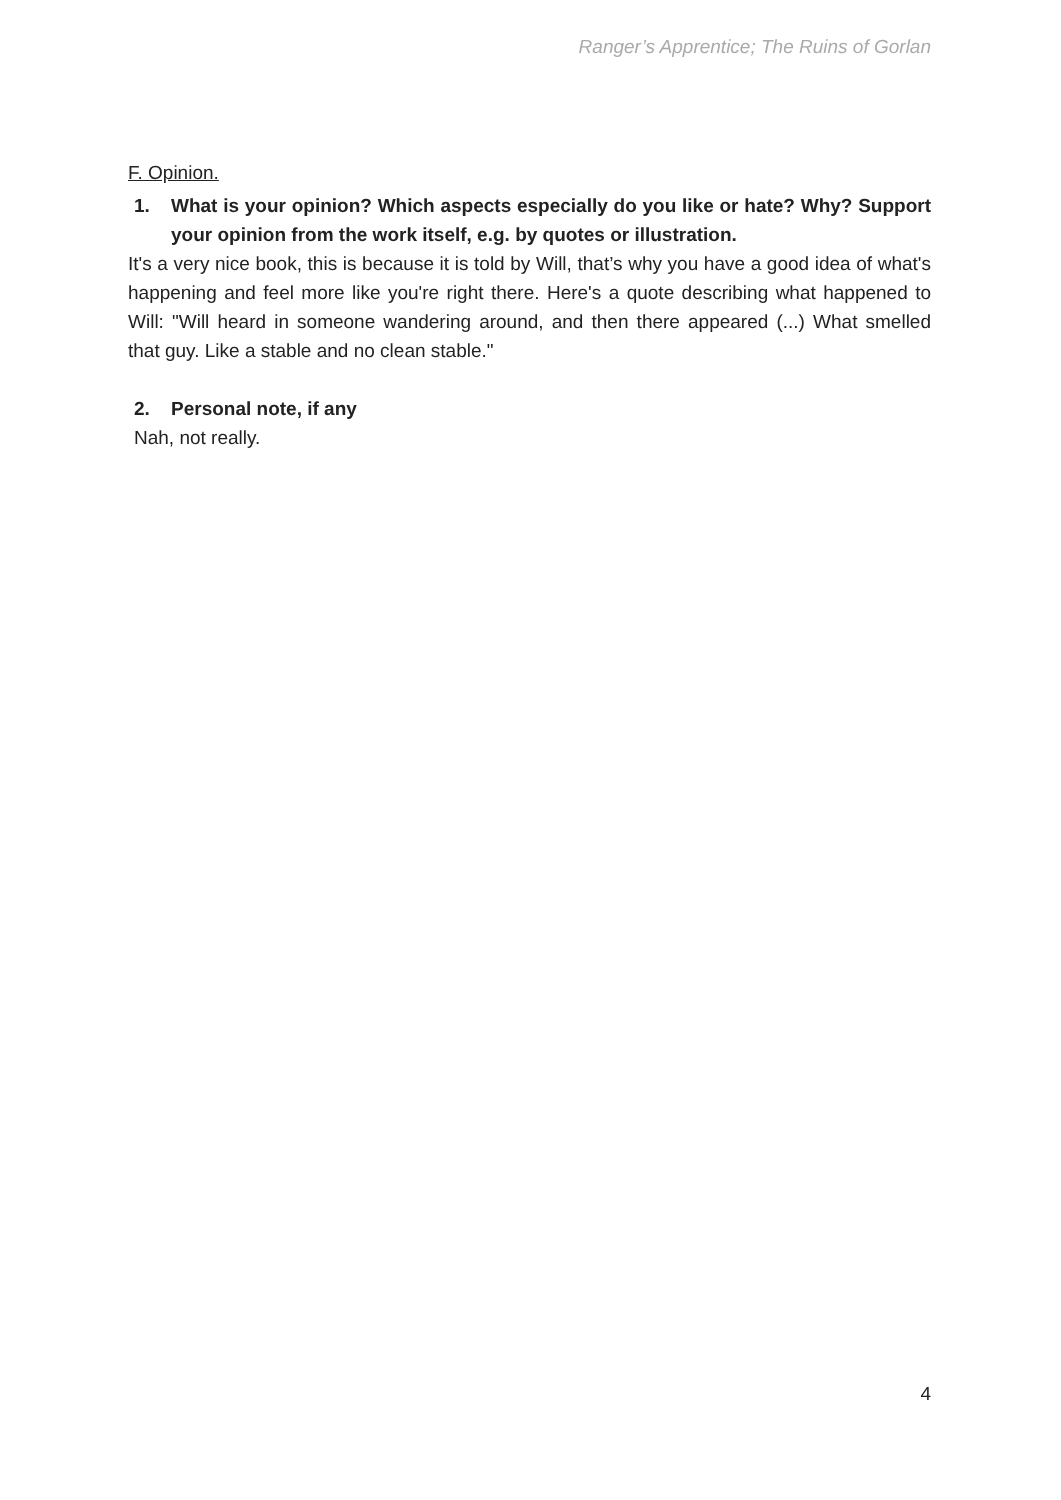Ranger’s Apprentice; The Ruins of Gorlan
F. Opinion.
1. What is your opinion? Which aspects especially do you like or hate? Why? Support your opinion from the work itself, e.g. by quotes or illustration.
It's a very nice book, this is because it is told by Will, that’s why you have a good idea of what's happening and feel more like you're right there. Here's a quote describing what happened to Will: "Will heard in someone wandering around, and then there appeared (...) What smelled that guy. Like a stable and no clean stable."
2. Personal note, if any
Nah, not really.
4